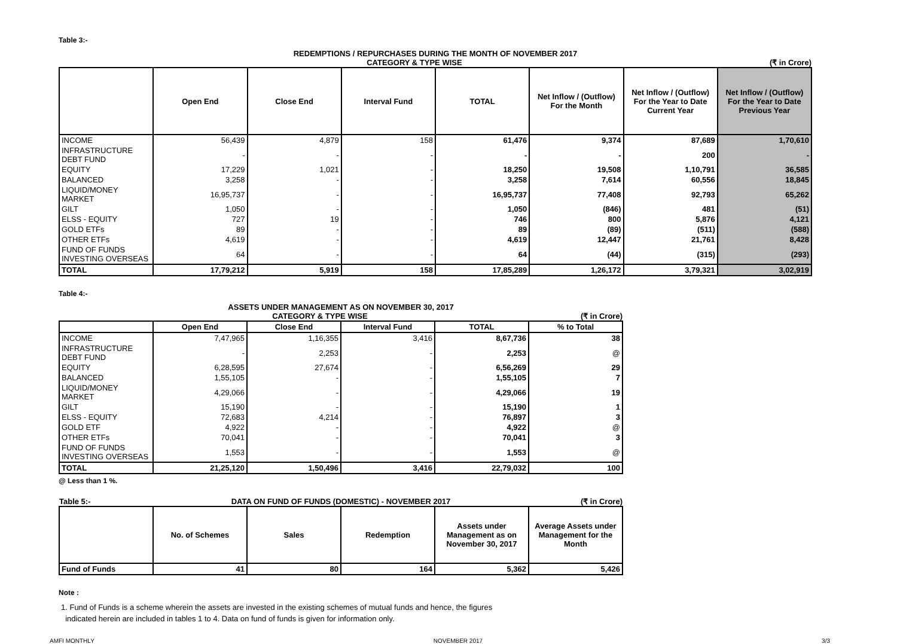Table 3:-
| REDEMPTIONS / REPURCHASES DURING THE MONTH OF NOVEMBER 2017 | | | | | | | |
| CATEGORY & TYPE WISE (₹ in Crore) | | | | | | | |
| | Open End | Close End | Interval Fund | TOTAL | Net Inflow / (Outflow) For the Month | Net Inflow / (Outflow) For the Year to Date Current Year | Net Inflow / (Outflow) For the Year to Date Previous Year |
| INCOME | 56,439 | 4,879 | 158 | 61,476 | 9,374 | 87,689 | 1,70,610 |
| INFRASTRUCTURE DEBT FUND | - | - | - | - | - | 200 | - |
| EQUITY | 17,229 | 1,021 | - | 18,250 | 19,508 | 1,10,791 | 36,585 |
| BALANCED | 3,258 | - | - | 3,258 | 7,614 | 60,556 | 18,845 |
| LIQUID/MONEY MARKET | 16,95,737 | - | - | 16,95,737 | 77,408 | 92,793 | 65,262 |
| GILT | 1,050 | - | - | 1,050 | (846) | 481 | (51) |
| ELSS - EQUITY | 727 | 19 | - | 746 | 800 | 5,876 | 4,121 |
| GOLD ETFs | 89 | - | - | 89 | (89) | (511) | (588) |
| OTHER ETFs | 4,619 | - | - | 4,619 | 12,447 | 21,761 | 8,428 |
| FUND OF FUNDS INVESTING OVERSEAS | 64 | - | - | 64 | (44) | (315) | (293) |
| TOTAL | 17,79,212 | 5,919 | 158 | 17,85,289 | 1,26,172 | 3,79,321 | 3,02,919 |
Table 4:-
| ASSETS UNDER MANAGEMENT AS ON NOVEMBER 30, 2017 | | | | | |
| CATEGORY & TYPE WISE (₹ in Crore) | | | | | |
| | Open End | Close End | Interval Fund | TOTAL | % to Total |
| INCOME | 7,47,965 | 1,16,355 | 3,416 | 8,67,736 | 38 |
| INFRASTRUCTURE DEBT FUND | - | 2,253 | - | 2,253 | @ |
| EQUITY | 6,28,595 | 27,674 | - | 6,56,269 | 29 |
| BALANCED | 1,55,105 | - | - | 1,55,105 | 7 |
| LIQUID/MONEY MARKET | 4,29,066 | - | - | 4,29,066 | 19 |
| GILT | 15,190 | - | - | 15,190 | 1 |
| ELSS - EQUITY | 72,683 | 4,214 | - | 76,897 | 3 |
| GOLD ETF | 4,922 | - | - | 4,922 | @ |
| OTHER ETFs | 70,041 | - | - | 70,041 | 3 |
| FUND OF FUNDS INVESTING OVERSEAS | 1,553 | - | - | 1,553 | @ |
| TOTAL | 21,25,120 | 1,50,496 | 3,416 | 22,79,032 | 100 |
@ Less than 1 %.
| Table 5:- | DATA ON FUND OF FUNDS (DOMESTIC) - NOVEMBER 2017 | | | | (₹ in Crore) |
| | No. of Schemes | Sales | Redemption | Assets under Management as on November 30, 2017 | Average Assets under Management for the Month |
| Fund of Funds | 41 | 80 | 164 | 5,362 | 5,426 |
Note :
1. Fund of Funds is a scheme wherein the assets are invested in the existing schemes of mutual funds and hence, the figures
indicated herein are included in tables 1 to 4. Data on fund of funds is given for information only.
AMFI MONTHLY NOVEMBER 2017 3/3